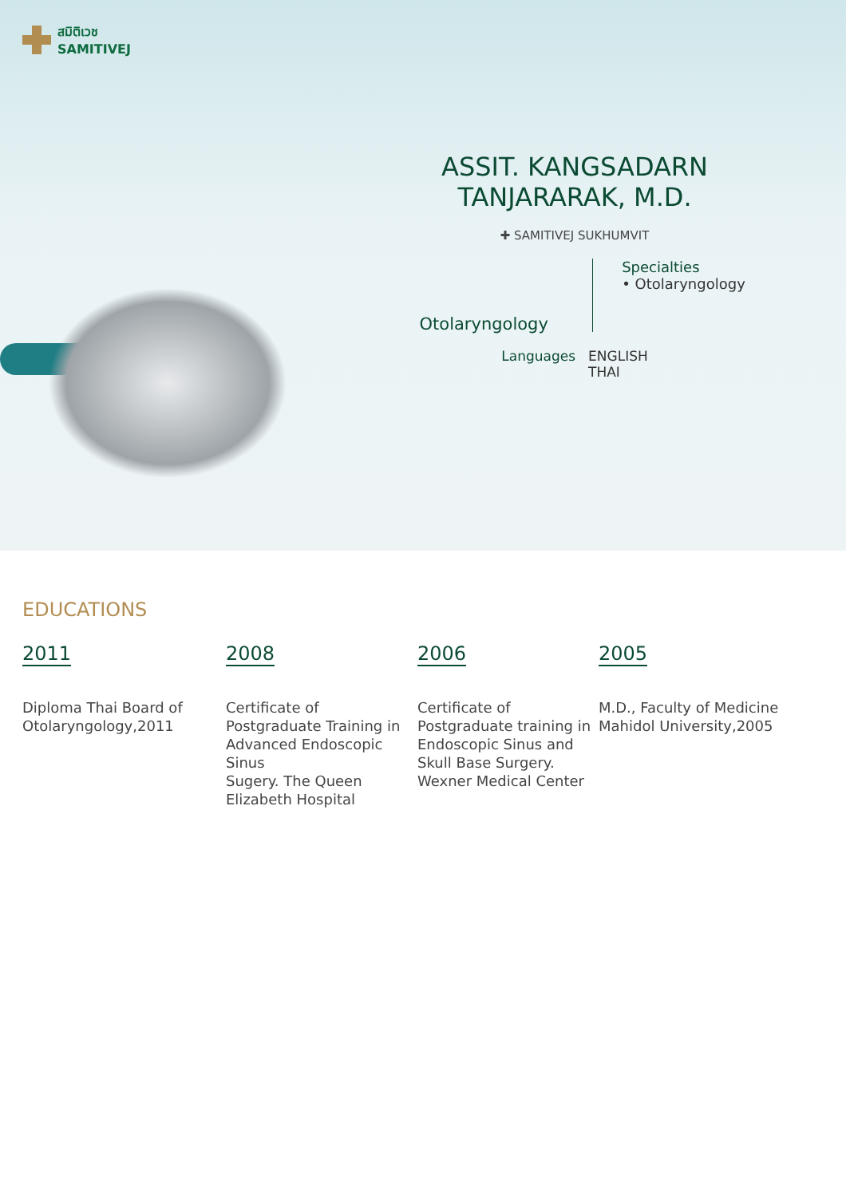สมิติเวช
SAMITIVEJ
ASSIT. KANGSADARN
TANJARARAK, M.D.
✚ SAMITIVEJ SUKHUMVIT
Otolaryngology
Specialties
• Otolaryngology
Languages ENGLISH
THAI
EDUCATIONS
2011
Diploma Thai Board of Otolaryngology,2011
2008
Certificate of Postgraduate Training in Advanced Endoscopic Sinus
Sugery. The Queen Elizabeth Hospital
2006
Certificate of Postgraduate training in Endoscopic Sinus and Skull Base Surgery. Wexner Medical Center
2005
M.D., Faculty of Medicine Mahidol University,2005